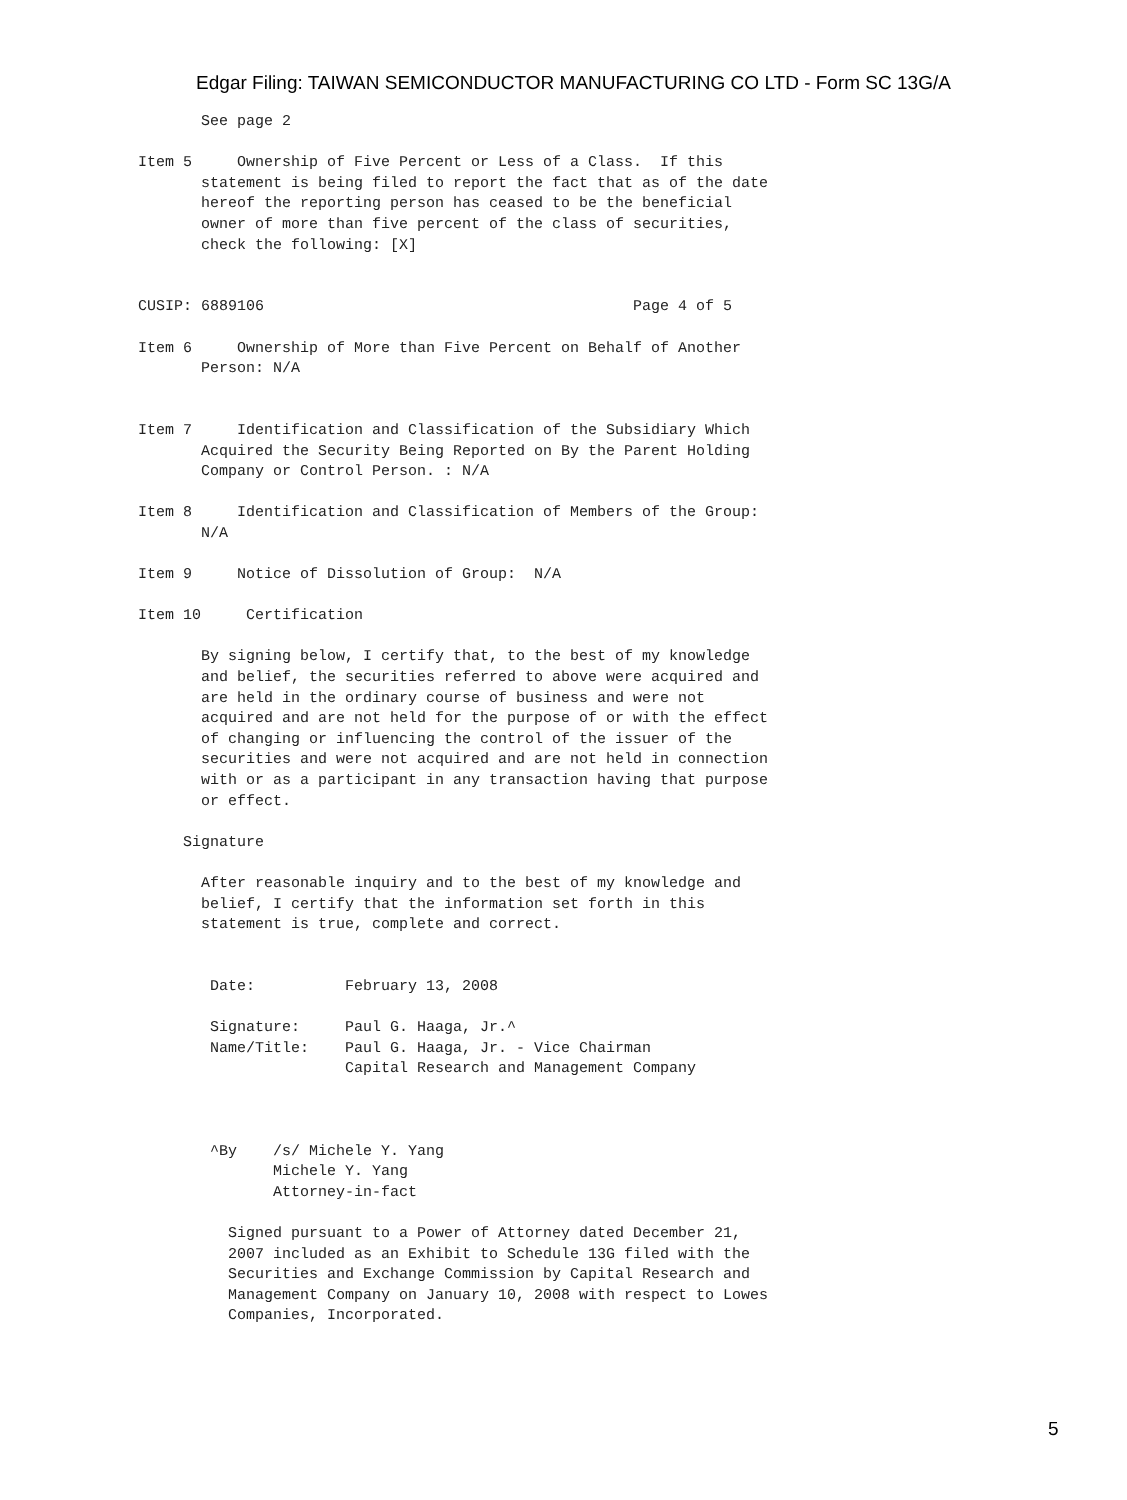Edgar Filing: TAIWAN SEMICONDUCTOR MANUFACTURING CO LTD - Form SC 13G/A
       See page 2

Item 5     Ownership of Five Percent or Less of a Class.  If this
       statement is being filed to report the fact that as of the date
       hereof the reporting person has ceased to be the beneficial
       owner of more than five percent of the class of securities,
       check the following: [X]


CUSIP: 6889106                                         Page 4 of 5

Item 6     Ownership of More than Five Percent on Behalf of Another
       Person: N/A


Item 7     Identification and Classification of the Subsidiary Which
       Acquired the Security Being Reported on By the Parent Holding
       Company or Control Person. : N/A

Item 8     Identification and Classification of Members of the Group:
       N/A

Item 9     Notice of Dissolution of Group:  N/A

Item 10     Certification

       By signing below, I certify that, to the best of my knowledge
       and belief, the securities referred to above were acquired and
       are held in the ordinary course of business and were not
       acquired and are not held for the purpose of or with the effect
       of changing or influencing the control of the issuer of the
       securities and were not acquired and are not held in connection
       with or as a participant in any transaction having that purpose
       or effect.

     Signature

       After reasonable inquiry and to the best of my knowledge and
       belief, I certify that the information set forth in this
       statement is true, complete and correct.


        Date:          February 13, 2008

        Signature:     Paul G. Haaga, Jr.^
        Name/Title:    Paul G. Haaga, Jr. - Vice Chairman
                       Capital Research and Management Company



        ^By    /s/ Michele Y. Yang
               Michele Y. Yang
               Attorney-in-fact

          Signed pursuant to a Power of Attorney dated December 21,
          2007 included as an Exhibit to Schedule 13G filed with the
          Securities and Exchange Commission by Capital Research and
          Management Company on January 10, 2008 with respect to Lowes
          Companies, Incorporated.
5